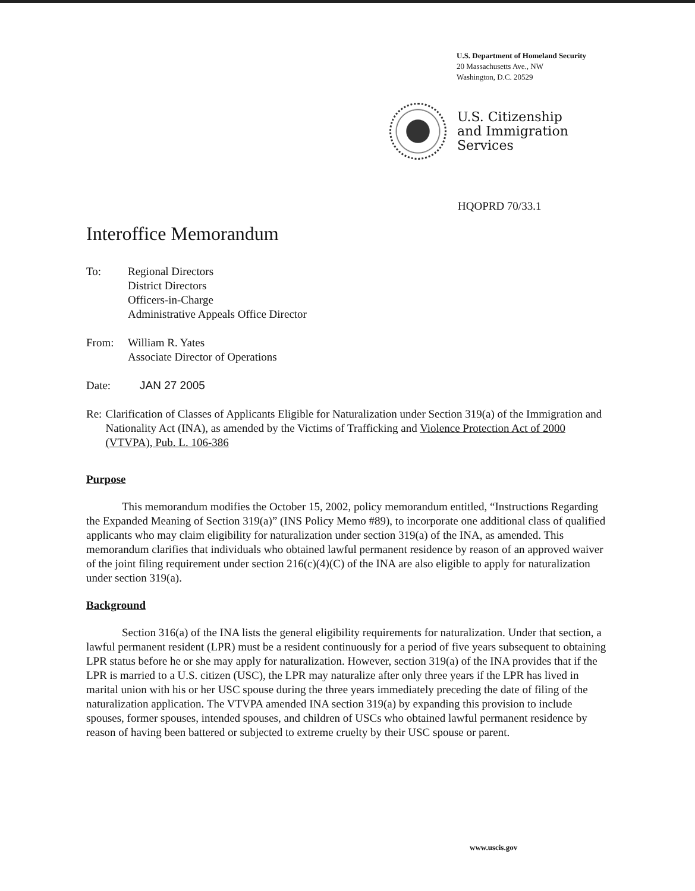U.S. Department of Homeland Security
20 Massachusetts Ave., NW
Washington, D.C. 20529
U.S. Citizenship
and Immigration
Services
HQOPRD 70/33.1
Interoffice Memorandum
To: Regional Directors
District Directors
Officers-in-Charge
Administrative Appeals Office Director
From: William R. Yates
Associate Director of Operations
Date: JAN 27 2005
Re: Clarification of Classes of Applicants Eligible for Naturalization under Section 319(a) of the Immigration and Nationality Act (INA), as amended by the Victims of Trafficking and Violence Protection Act of 2000 (VTVPA), Pub. L. 106-386
Purpose
This memorandum modifies the October 15, 2002, policy memorandum entitled, “Instructions Regarding the Expanded Meaning of Section 319(a)” (INS Policy Memo #89), to incorporate one additional class of qualified applicants who may claim eligibility for naturalization under section 319(a) of the INA, as amended. This memorandum clarifies that individuals who obtained lawful permanent residence by reason of an approved waiver of the joint filing requirement under section 216(c)(4)(C) of the INA are also eligible to apply for naturalization under section 319(a).
Background
Section 316(a) of the INA lists the general eligibility requirements for naturalization. Under that section, a lawful permanent resident (LPR) must be a resident continuously for a period of five years subsequent to obtaining LPR status before he or she may apply for naturalization. However, section 319(a) of the INA provides that if the LPR is married to a U.S. citizen (USC), the LPR may naturalize after only three years if the LPR has lived in marital union with his or her USC spouse during the three years immediately preceding the date of filing of the naturalization application. The VTVPA amended INA section 319(a) by expanding this provision to include spouses, former spouses, intended spouses, and children of USCs who obtained lawful permanent residence by reason of having been battered or subjected to extreme cruelty by their USC spouse or parent.
www.uscis.gov